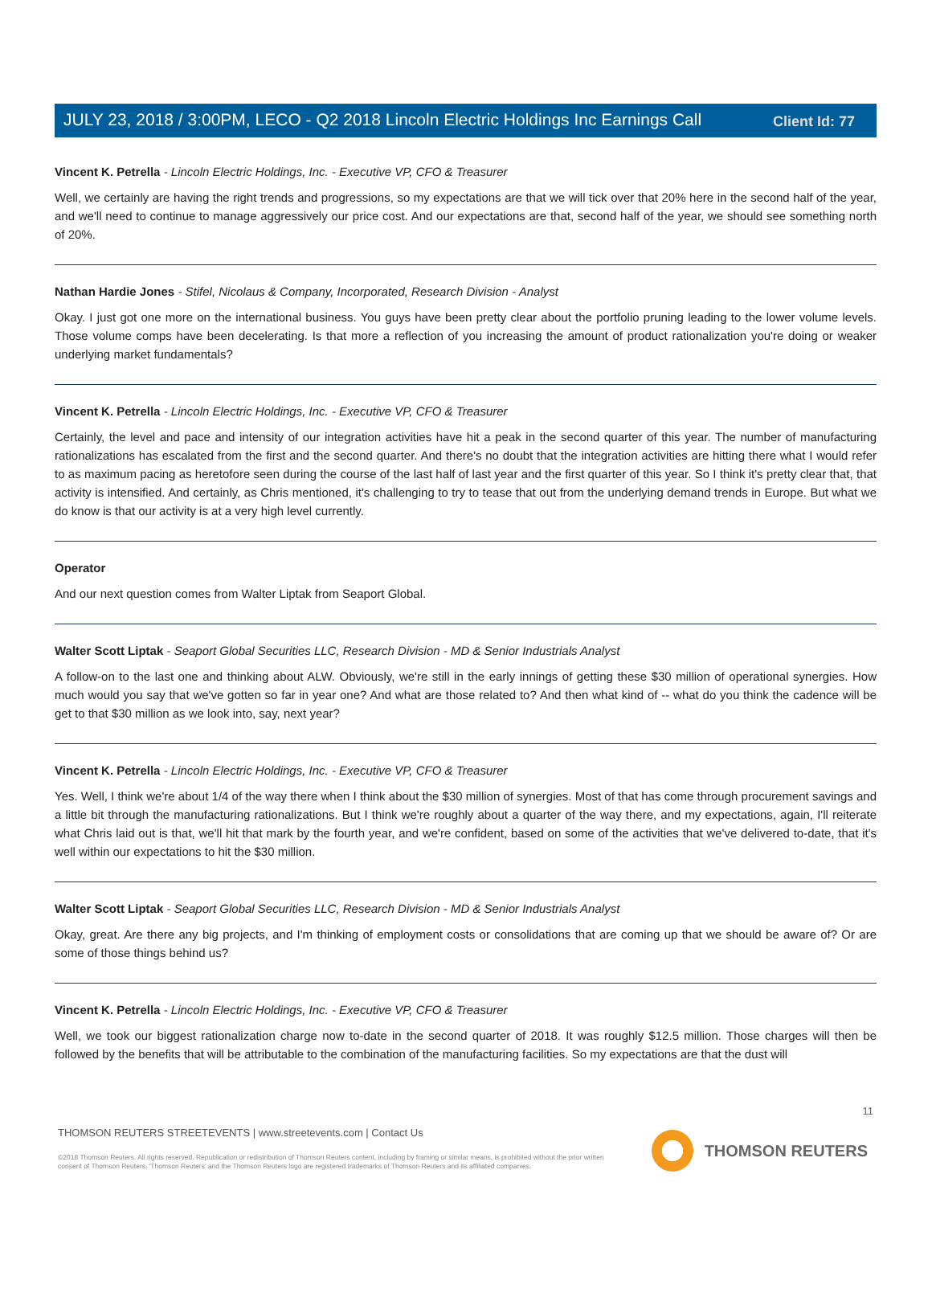Client Id: 77
JULY 23, 2018 / 3:00PM, LECO - Q2 2018 Lincoln Electric Holdings Inc Earnings Call
Vincent K. Petrella - Lincoln Electric Holdings, Inc. - Executive VP, CFO & Treasurer
Well, we certainly are having the right trends and progressions, so my expectations are that we will tick over that 20% here in the second half of the year, and we'll need to continue to manage aggressively our price cost. And our expectations are that, second half of the year, we should see something north of 20%.
Nathan Hardie Jones - Stifel, Nicolaus & Company, Incorporated, Research Division - Analyst
Okay. I just got one more on the international business. You guys have been pretty clear about the portfolio pruning leading to the lower volume levels. Those volume comps have been decelerating. Is that more a reflection of you increasing the amount of product rationalization you're doing or weaker underlying market fundamentals?
Vincent K. Petrella - Lincoln Electric Holdings, Inc. - Executive VP, CFO & Treasurer
Certainly, the level and pace and intensity of our integration activities have hit a peak in the second quarter of this year. The number of manufacturing rationalizations has escalated from the first and the second quarter. And there's no doubt that the integration activities are hitting there what I would refer to as maximum pacing as heretofore seen during the course of the last half of last year and the first quarter of this year. So I think it's pretty clear that, that activity is intensified. And certainly, as Chris mentioned, it's challenging to try to tease that out from the underlying demand trends in Europe. But what we do know is that our activity is at a very high level currently.
Operator
And our next question comes from Walter Liptak from Seaport Global.
Walter Scott Liptak - Seaport Global Securities LLC, Research Division - MD & Senior Industrials Analyst
A follow-on to the last one and thinking about ALW. Obviously, we're still in the early innings of getting these $30 million of operational synergies. How much would you say that we've gotten so far in year one? And what are those related to? And then what kind of -- what do you think the cadence will be get to that $30 million as we look into, say, next year?
Vincent K. Petrella - Lincoln Electric Holdings, Inc. - Executive VP, CFO & Treasurer
Yes. Well, I think we're about 1/4 of the way there when I think about the $30 million of synergies. Most of that has come through procurement savings and a little bit through the manufacturing rationalizations. But I think we're roughly about a quarter of the way there, and my expectations, again, I'll reiterate what Chris laid out is that, we'll hit that mark by the fourth year, and we're confident, based on some of the activities that we've delivered to-date, that it's well within our expectations to hit the $30 million.
Walter Scott Liptak - Seaport Global Securities LLC, Research Division - MD & Senior Industrials Analyst
Okay, great. Are there any big projects, and I'm thinking of employment costs or consolidations that are coming up that we should be aware of? Or are some of those things behind us?
Vincent K. Petrella - Lincoln Electric Holdings, Inc. - Executive VP, CFO & Treasurer
Well, we took our biggest rationalization charge now to-date in the second quarter of 2018. It was roughly $12.5 million. Those charges will then be followed by the benefits that will be attributable to the combination of the manufacturing facilities. So my expectations are that the dust will
11
THOMSON REUTERS STREETEVENTS | www.streetevents.com | Contact Us
©2018 Thomson Reuters. All rights reserved. Republication or redistribution of Thomson Reuters content, including by framing or similar means, is prohibited without the prior written consent of Thomson Reuters. 'Thomson Reuters' and the Thomson Reuters logo are registered trademarks of Thomson Reuters and its affiliated companies.
THOMSON REUTERS